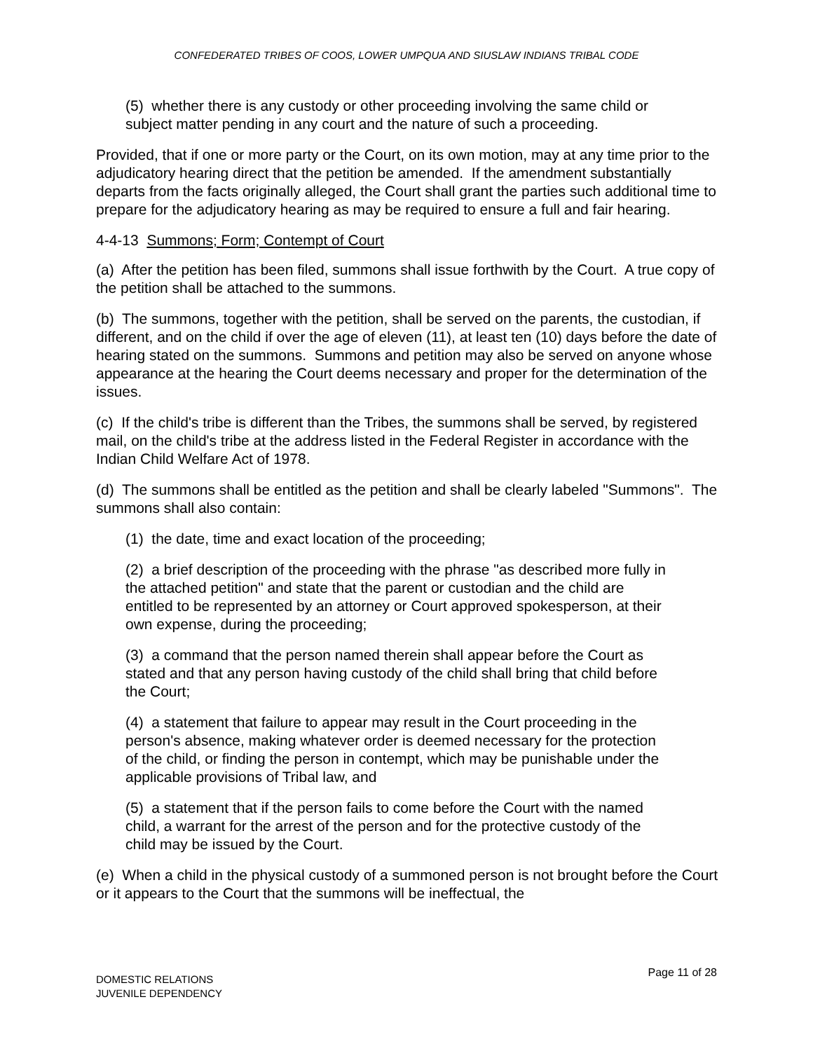CONFEDERATED TRIBES OF COOS, LOWER UMPQUA AND SIUSLAW INDIANS TRIBAL CODE
(5) whether there is any custody or other proceeding involving the same child or subject matter pending in any court and the nature of such a proceeding.
Provided, that if one or more party or the Court, on its own motion, may at any time prior to the adjudicatory hearing direct that the petition be amended. If the amendment substantially departs from the facts originally alleged, the Court shall grant the parties such additional time to prepare for the adjudicatory hearing as may be required to ensure a full and fair hearing.
4-4-13 Summons; Form; Contempt of Court
(a) After the petition has been filed, summons shall issue forthwith by the Court. A true copy of the petition shall be attached to the summons.
(b) The summons, together with the petition, shall be served on the parents, the custodian, if different, and on the child if over the age of eleven (11), at least ten (10) days before the date of hearing stated on the summons. Summons and petition may also be served on anyone whose appearance at the hearing the Court deems necessary and proper for the determination of the issues.
(c) If the child's tribe is different than the Tribes, the summons shall be served, by registered mail, on the child's tribe at the address listed in the Federal Register in accordance with the Indian Child Welfare Act of 1978.
(d) The summons shall be entitled as the petition and shall be clearly labeled "Summons". The summons shall also contain:
(1) the date, time and exact location of the proceeding;
(2) a brief description of the proceeding with the phrase "as described more fully in the attached petition" and state that the parent or custodian and the child are entitled to be represented by an attorney or Court approved spokesperson, at their own expense, during the proceeding;
(3) a command that the person named therein shall appear before the Court as stated and that any person having custody of the child shall bring that child before the Court;
(4) a statement that failure to appear may result in the Court proceeding in the person's absence, making whatever order is deemed necessary for the protection of the child, or finding the person in contempt, which may be punishable under the applicable provisions of Tribal law, and
(5) a statement that if the person fails to come before the Court with the named child, a warrant for the arrest of the person and for the protective custody of the child may be issued by the Court.
(e) When a child in the physical custody of a summoned person is not brought before the Court or it appears to the Court that the summons will be ineffectual, the
Page 11 of 28 DOMESTIC RELATIONS
JUVENILE DEPENDENCY